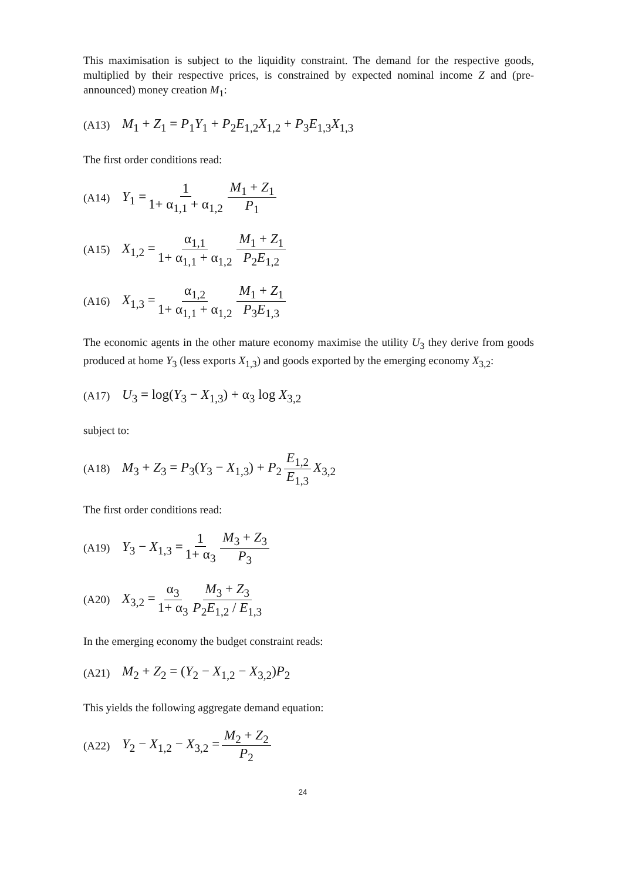This maximisation is subject to the liquidity constraint. The demand for the respective goods, multiplied by their respective prices, is constrained by expected nominal income Z and (pre-announced) money creation M<sub>1</sub>:
(A13) M<sub>1</sub> + Z<sub>1</sub> = P<sub>1</sub>Y<sub>1</sub> + P<sub>2</sub>E<sub>1,2</sub>X<sub>1,2</sub> + P<sub>3</sub>E<sub>1,3</sub>X<sub>1,3</sub>
The first order conditions read:
(A14) Y<sub>1</sub> = 1 1+ α<sub>1,1</sub> + α<sub>1,2</sub> M<sub>1</sub> + Z<sub>1</sub> P<sub>1</sub>
(A15) X<sub>1,2</sub> = α<sub>1,1</sub> 1+ α<sub>1,1</sub> + α<sub>1,2</sub> M<sub>1</sub> + Z<sub>1</sub> P<sub>2</sub>E<sub>1,2</sub>
(A16) X<sub>1,3</sub> = α<sub>1,2</sub> 1+ α<sub>1,1</sub> + α<sub>1,2</sub> M<sub>1</sub> + Z<sub>1</sub> P<sub>3</sub>E<sub>1,3</sub>
The economic agents in the other mature economy maximise the utility U<sub>3</sub> they derive from goods produced at home Y<sub>3</sub> (less exports X<sub>1,3</sub>) and goods exported by the emerging economy X<sub>3,2</sub>:
(A17) U<sub>3</sub> = log(Y<sub>3</sub> − X<sub>1,3</sub>) + α<sub>3</sub> log X<sub>3,2</sub>
subject to:
(A18) M<sub>3</sub> + Z<sub>3</sub> = P<sub>3</sub>(Y<sub>3</sub> − X<sub>1,3</sub>) + P<sub>2</sub> E<sub>1,2</sub> E<sub>1,3</sub> X<sub>3,2</sub>
The first order conditions read:
(A19) Y<sub>3</sub> − X<sub>1,3</sub> = 1 1+ α<sub>3</sub> M<sub>3</sub> + Z<sub>3</sub> P<sub>3</sub>
(A20) X<sub>3,2</sub> = α<sub>3</sub> 1+ α<sub>3</sub> M<sub>3</sub> + Z<sub>3</sub> P<sub>2</sub>E<sub>1,2</sub> / E<sub>1,3</sub>
In the emerging economy the budget constraint reads:
(A21) M<sub>2</sub> + Z<sub>2</sub> = (Y<sub>2</sub> − X<sub>1,2</sub> − X<sub>3,2</sub>)P<sub>2</sub>
This yields the following aggregate demand equation:
(A22) Y<sub>2</sub> − X<sub>1,2</sub> − X<sub>3,2</sub> = M<sub>2</sub> + Z<sub>2</sub> P<sub>2</sub>
24